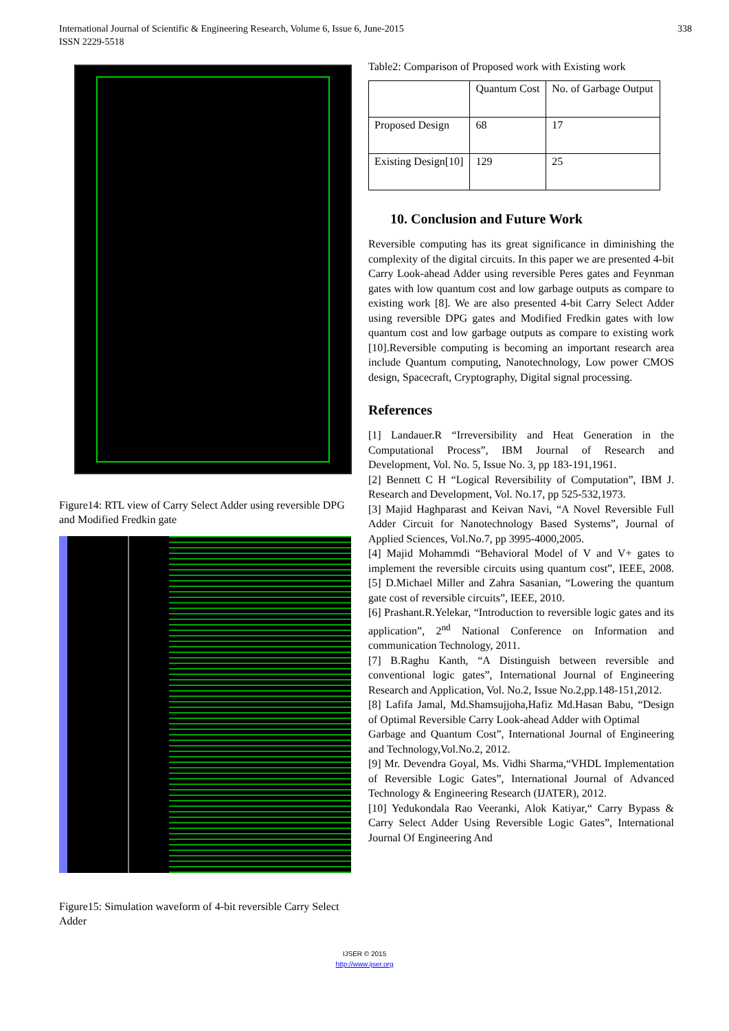338 International Journal of Scientific & Engineering Research, Volume 6, Issue 6, June-2015
ISSN 2229-5518
Figure14: RTL view of Carry Select Adder using reversible DPG and Modified Fredkin gate
Figure15: Simulation waveform of 4-bit reversible Carry Select Adder
Table2: Comparison of Proposed work with Existing work
| | Quantum Cost | No. of Garbage Output |
| --- | --- | --- |
| Proposed Design | 68 | 17 |
| Existing Design[10] | 129 | 25 |
10. Conclusion and Future Work
Reversible computing has its great significance in diminishing the complexity of the digital circuits. In this paper we are presented 4-bit Carry Look-ahead Adder using reversible Peres gates and Feynman gates with low quantum cost and low garbage outputs as compare to existing work [8]. We are also presented 4-bit Carry Select Adder using reversible DPG gates and Modified Fredkin gates with low quantum cost and low garbage outputs as compare to existing work [10].Reversible computing is becoming an important research area include Quantum computing, Nanotechnology, Low power CMOS design, Spacecraft, Cryptography, Digital signal processing.
References
[1] Landauer.R “Irreversibility and Heat Generation in the Computational Process”, IBM Journal of Research and Development, Vol. No. 5, Issue No. 3, pp 183-191,1961.
[2] Bennett C H “Logical Reversibility of Computation”, IBM J. Research and Development, Vol. No.17, pp 525-532,1973.
[3] Majid Haghparast and Keivan Navi, “A Novel Reversible Full Adder Circuit for Nanotechnology Based Systems”, Journal of Applied Sciences, Vol.No.7, pp 3995-4000,2005.
[4] Majid Mohammdi “Behavioral Model of V and V+ gates to implement the reversible circuits using quantum cost”, IEEE, 2008. [5] D.Michael Miller and Zahra Sasanian, “Lowering the quantum gate cost of reversible circuits”, IEEE, 2010.
[6] Prashant.R.Yelekar, “Introduction to reversible logic gates and its application”, 2<sup>nd</sup> National Conference on Information and communication Technology, 2011.
[7] B.Raghu Kanth, “A Distinguish between reversible and conventional logic gates”, International Journal of Engineering Research and Application, Vol. No.2, Issue No.2,pp.148-151,2012.
[8] Lafifa Jamal, Md.Shamsujjoha,Hafiz Md.Hasan Babu, “Design of Optimal Reversible Carry Look-ahead Adder with Optimal
Garbage and Quantum Cost”, International Journal of Engineering and Technology,Vol.No.2, 2012.
[9] Mr. Devendra Goyal, Ms. Vidhi Sharma,“VHDL Implementation of Reversible Logic Gates”, International Journal of Advanced Technology & Engineering Research (IJATER), 2012.
[10] Yedukondala Rao Veeranki, Alok Katiyar,“ Carry Bypass & Carry Select Adder Using Reversible Logic Gates”, International Journal Of Engineering And
IJSER © 2015
http://www.ijser.org